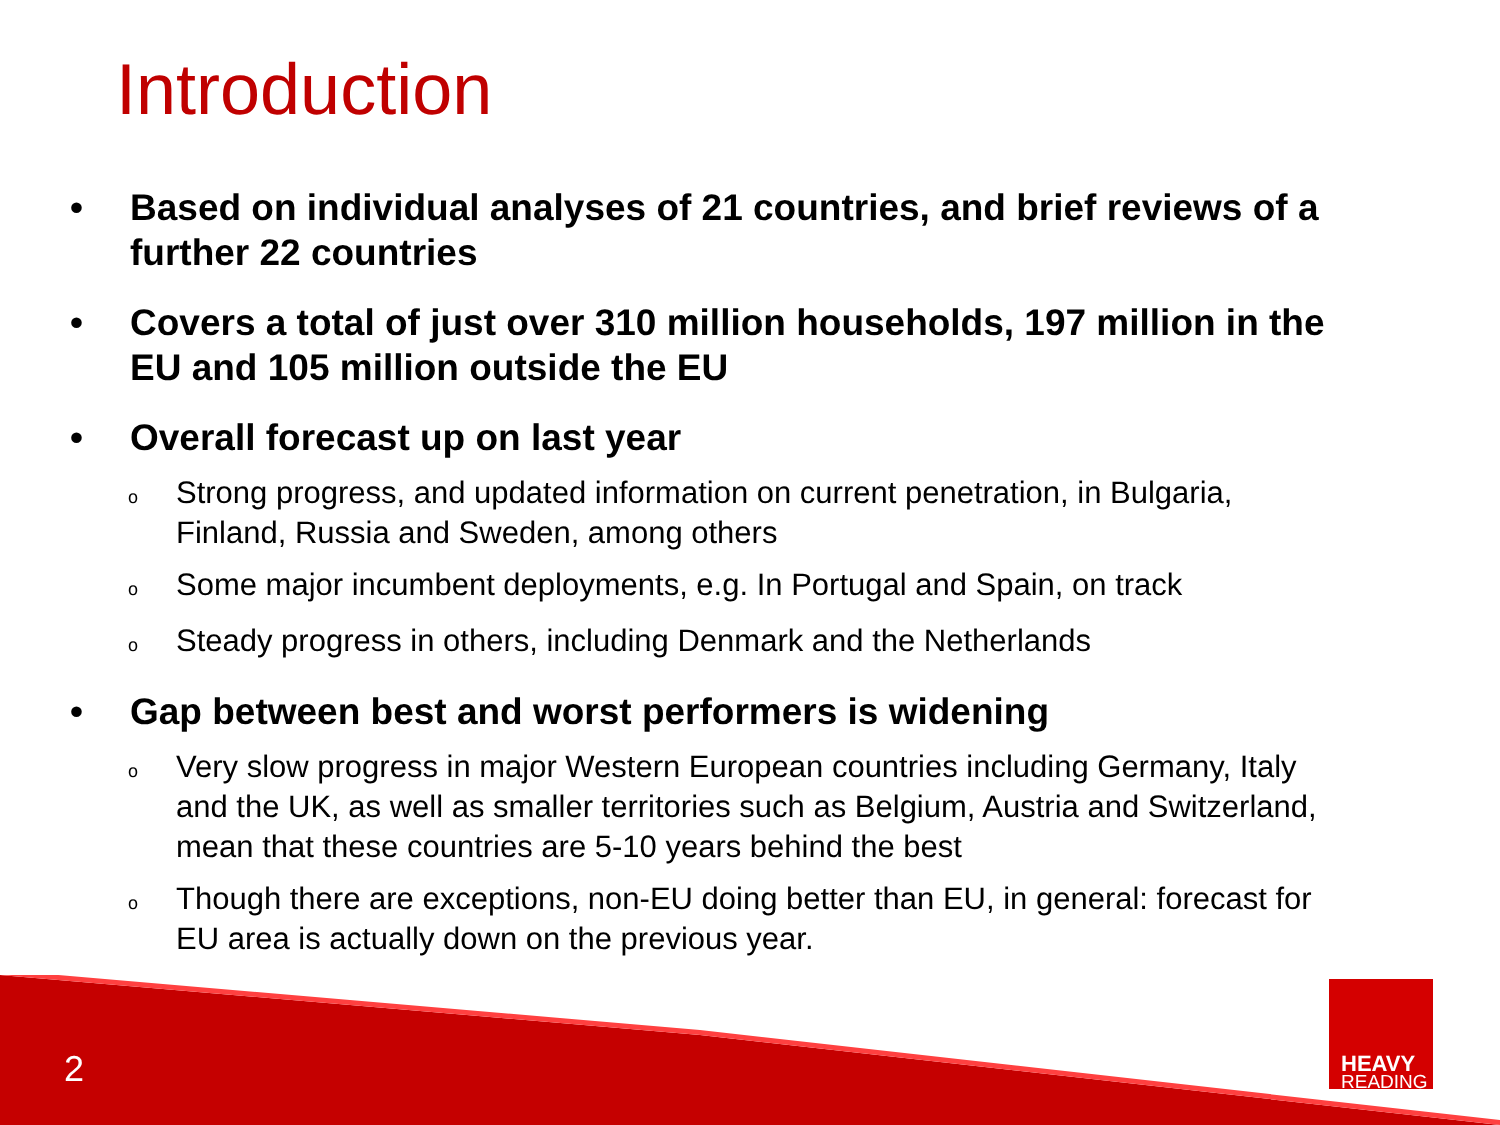Introduction
• Based on individual analyses of 21 countries, and brief reviews of a further 22 countries
• Covers a total of just over 310 million households, 197 million in the EU and 105 million outside the EU
• Overall forecast up on last year
o Strong progress, and updated information on current penetration, in Bulgaria, Finland, Russia and Sweden, among others
o Some major incumbent deployments, e.g. In Portugal and Spain, on track
o Steady progress in others, including Denmark and the Netherlands
• Gap between best and worst performers is widening
o Very slow progress in major Western European countries including Germany, Italy and the UK, as well as smaller territories such as Belgium, Austria and Switzerland, mean that these countries are 5-10 years behind the best
o Though there are exceptions, non-EU doing better than EU, in general: forecast for EU area is actually down on the previous year.
2
HEAVY
READING